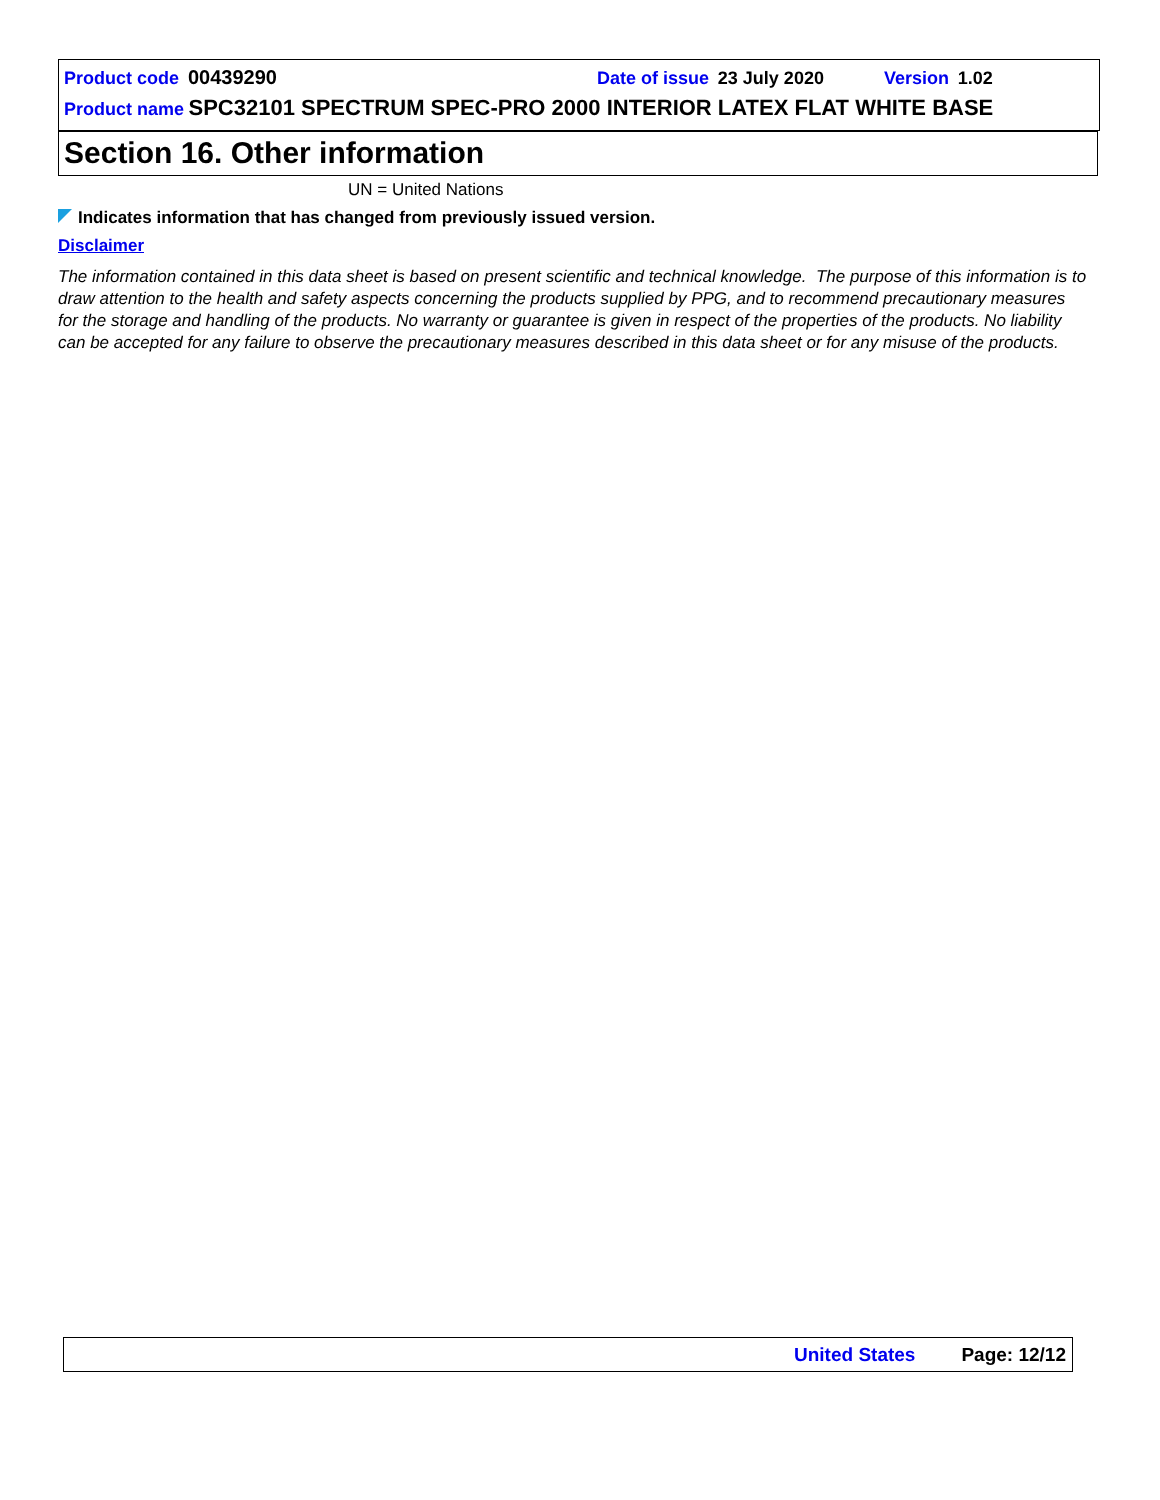Product code 00439290 Date of issue 23 July 2020 Version 1.02
Product name SPC32101 SPECTRUM SPEC-PRO 2000 INTERIOR LATEX FLAT WHITE BASE
Section 16. Other information
UN = United Nations
Indicates information that has changed from previously issued version.
Disclaimer
The information contained in this data sheet is based on present scientific and technical knowledge. The purpose of this information is to draw attention to the health and safety aspects concerning the products supplied by PPG, and to recommend precautionary measures for the storage and handling of the products. No warranty or guarantee is given in respect of the properties of the products. No liability can be accepted for any failure to observe the precautionary measures described in this data sheet or for any misuse of the products.
United States Page: 12/12